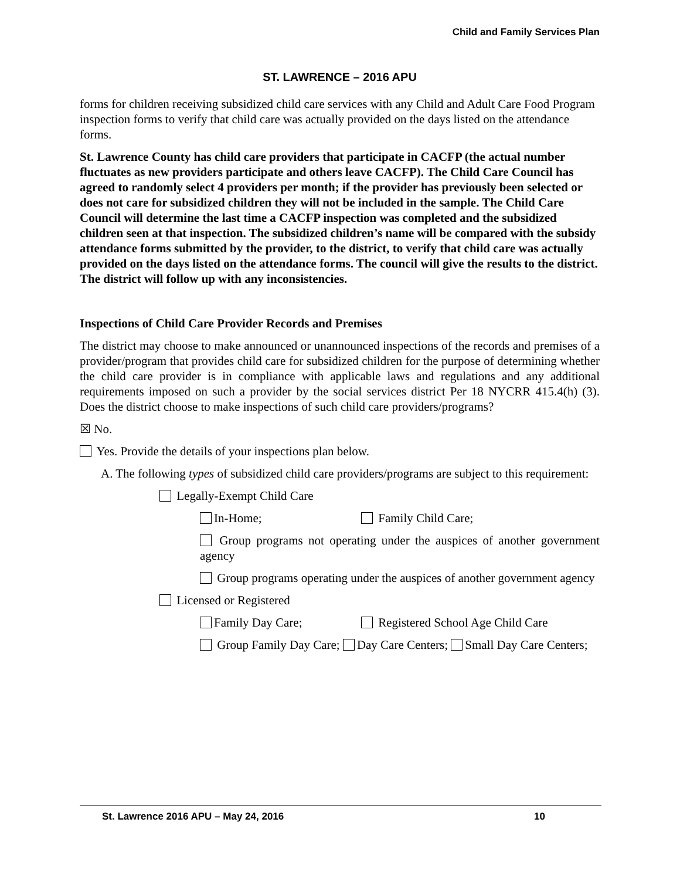Child and Family Services Plan
ST. LAWRENCE – 2016 APU
forms for children receiving subsidized child care services with any Child and Adult Care Food Program inspection forms to verify that child care was actually provided on the days listed on the attendance forms.
St. Lawrence County has child care providers that participate in CACFP (the actual number fluctuates as new providers participate and others leave CACFP). The Child Care Council has agreed to randomly select 4 providers per month; if the provider has previously been selected or does not care for subsidized children they will not be included in the sample. The Child Care Council will determine the last time a CACFP inspection was completed and the subsidized children seen at that inspection. The subsidized children’s name will be compared with the subsidy attendance forms submitted by the provider, to the district, to verify that child care was actually provided on the days listed on the attendance forms. The council will give the results to the district. The district will follow up with any inconsistencies.
Inspections of Child Care Provider Records and Premises
The district may choose to make announced or unannounced inspections of the records and premises of a provider/program that provides child care for subsidized children for the purpose of determining whether the child care provider is in compliance with applicable laws and regulations and any additional requirements imposed on such a provider by the social services district Per 18 NYCRR 415.4(h) (3). Does the district choose to make inspections of such child care providers/programs?
☒ No.
Yes. Provide the details of your inspections plan below.
A. The following types of subsidized child care providers/programs are subject to this requirement:
Legally-Exempt Child Care
In-Home; Family Child Care;
Group programs not operating under the auspices of another government agency
Group programs operating under the auspices of another government agency
Licensed or Registered
Family Day Care; Registered School Age Child Care
Group Family Day Care; Day Care Centers; Small Day Care Centers;
St. Lawrence 2016 APU – May 24, 2016 10